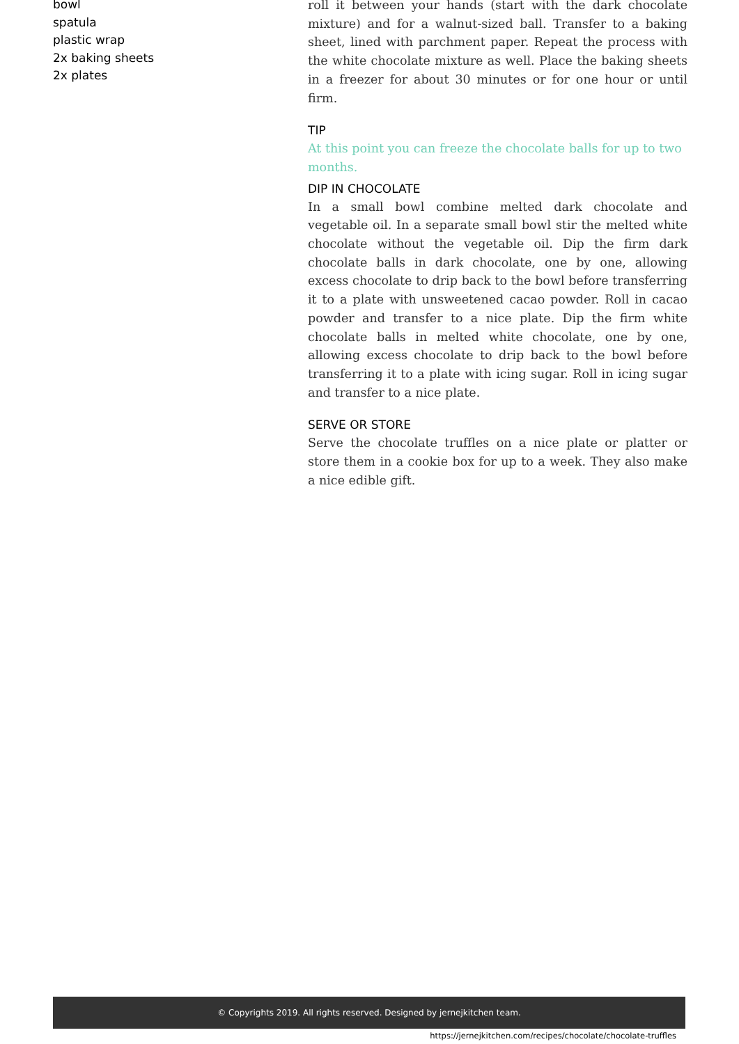bowl
spatula
plastic wrap
2x baking sheets
2x plates
roll it between your hands (start with the dark chocolate mixture) and for a walnut-sized ball. Transfer to a baking sheet, lined with parchment paper. Repeat the process with the white chocolate mixture as well. Place the baking sheets in a freezer for about 30 minutes or for one hour or until firm.
TIP
At this point you can freeze the chocolate balls for up to two months.
DIP IN CHOCOLATE
In a small bowl combine melted dark chocolate and vegetable oil. In a separate small bowl stir the melted white chocolate without the vegetable oil. Dip the firm dark chocolate balls in dark chocolate, one by one, allowing excess chocolate to drip back to the bowl before transferring it to a plate with unsweetened cacao powder. Roll in cacao powder and transfer to a nice plate. Dip the firm white chocolate balls in melted white chocolate, one by one, allowing excess chocolate to drip back to the bowl before transferring it to a plate with icing sugar. Roll in icing sugar and transfer to a nice plate.
SERVE OR STORE
Serve the chocolate truffles on a nice plate or platter or store them in a cookie box for up to a week. They also make a nice edible gift.
© Copyrights 2019. All rights reserved. Designed by jernejkitchen team.
https://jernejkitchen.com/recipes/chocolate/chocolate-truffles